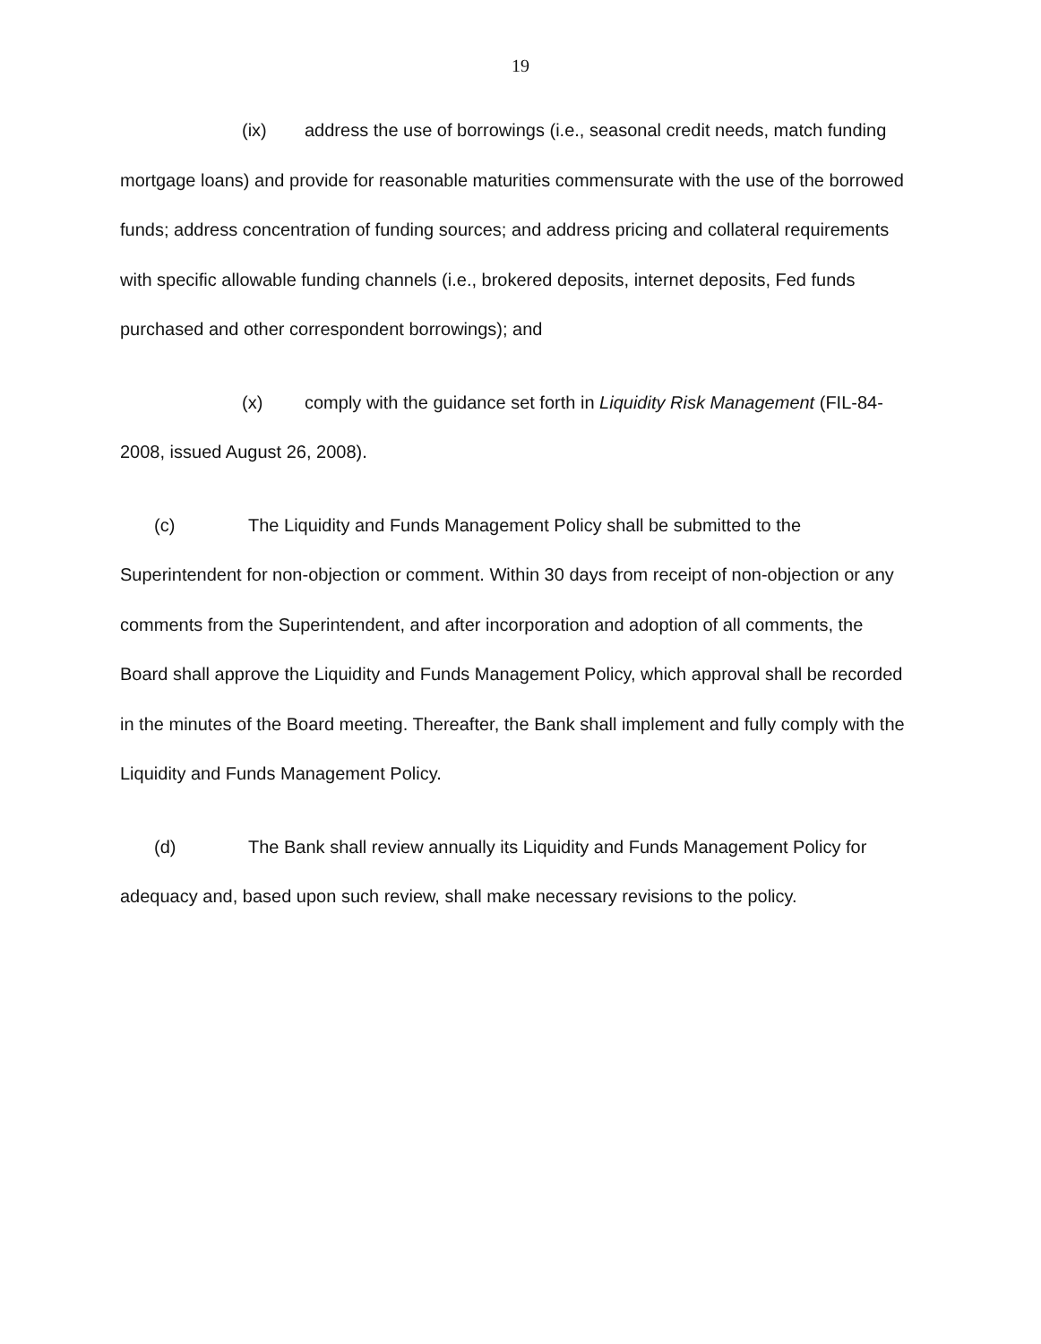19
(ix) address the use of borrowings (i.e., seasonal credit needs, match funding mortgage loans) and provide for reasonable maturities commensurate with the use of the borrowed funds; address concentration of funding sources; and address pricing and collateral requirements with specific allowable funding channels (i.e., brokered deposits, internet deposits, Fed funds purchased and other correspondent borrowings); and
(x) comply with the guidance set forth in Liquidity Risk Management (FIL-84-2008, issued August 26, 2008).
(c) The Liquidity and Funds Management Policy shall be submitted to the Superintendent for non-objection or comment. Within 30 days from receipt of non-objection or any comments from the Superintendent, and after incorporation and adoption of all comments, the Board shall approve the Liquidity and Funds Management Policy, which approval shall be recorded in the minutes of the Board meeting. Thereafter, the Bank shall implement and fully comply with the Liquidity and Funds Management Policy.
(d) The Bank shall review annually its Liquidity and Funds Management Policy for adequacy and, based upon such review, shall make necessary revisions to the policy.